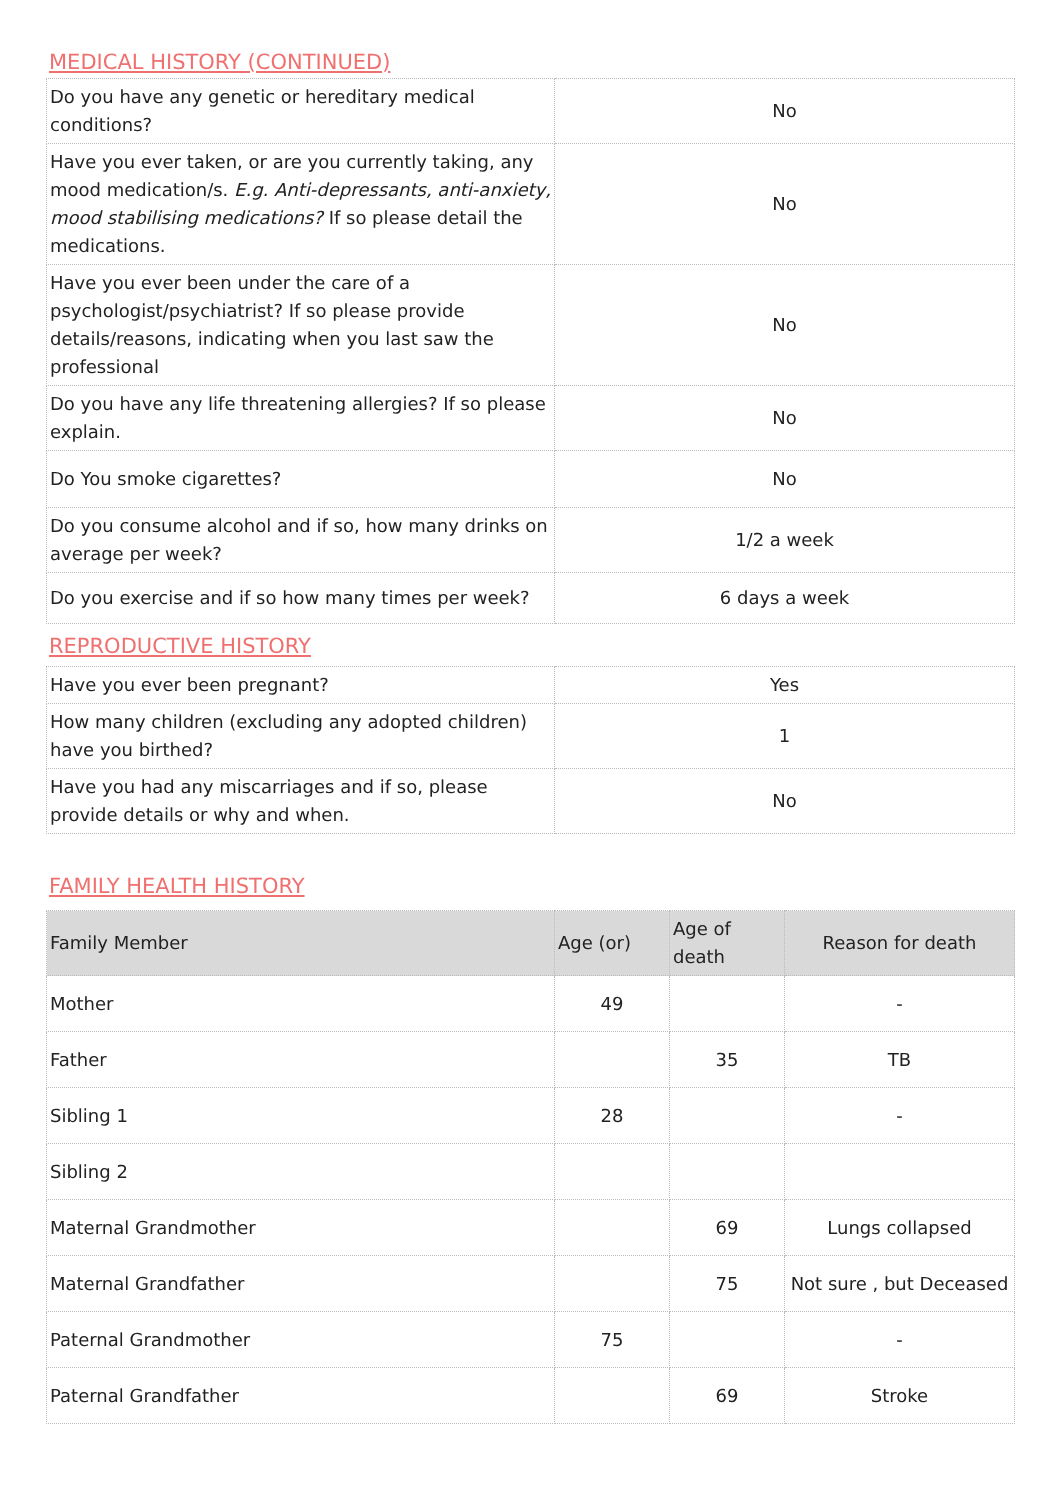MEDICAL HISTORY (CONTINUED)
| Do you have any genetic or hereditary medical conditions? | No |
| Have you ever taken, or are you currently taking, any mood medication/s. E.g. Anti-depressants, anti-anxiety, mood stabilising medications? If so please detail the medications. | No |
| Have you ever been under the care of a psychologist/psychiatrist? If so please provide details/reasons, indicating when you last saw the professional | No |
| Do you have any life threatening allergies? If so please explain. | No |
| Do You smoke cigarettes? | No |
| Do you consume alcohol and if so, how many drinks on average per week? | 1/2 a week |
| Do you exercise and if so how many times per week? | 6 days a week |
REPRODUCTIVE HISTORY
| Have you ever been pregnant? | Yes |
| How many children (excluding any adopted children) have you birthed? | 1 |
| Have you had any miscarriages and if so, please provide details or why and when. | No |
FAMILY HEALTH HISTORY
| Family Member | Age (or) | Age of death | Reason for death |
| --- | --- | --- | --- |
| Mother | 49 | | - |
| Father | | 35 | TB |
| Sibling 1 | 28 | | - |
| Sibling 2 | | | |
| Maternal Grandmother | | 69 | Lungs collapsed |
| Maternal Grandfather | | 75 | Not sure , but Deceased |
| Paternal Grandmother | 75 | | - |
| Paternal Grandfather | | 69 | Stroke |